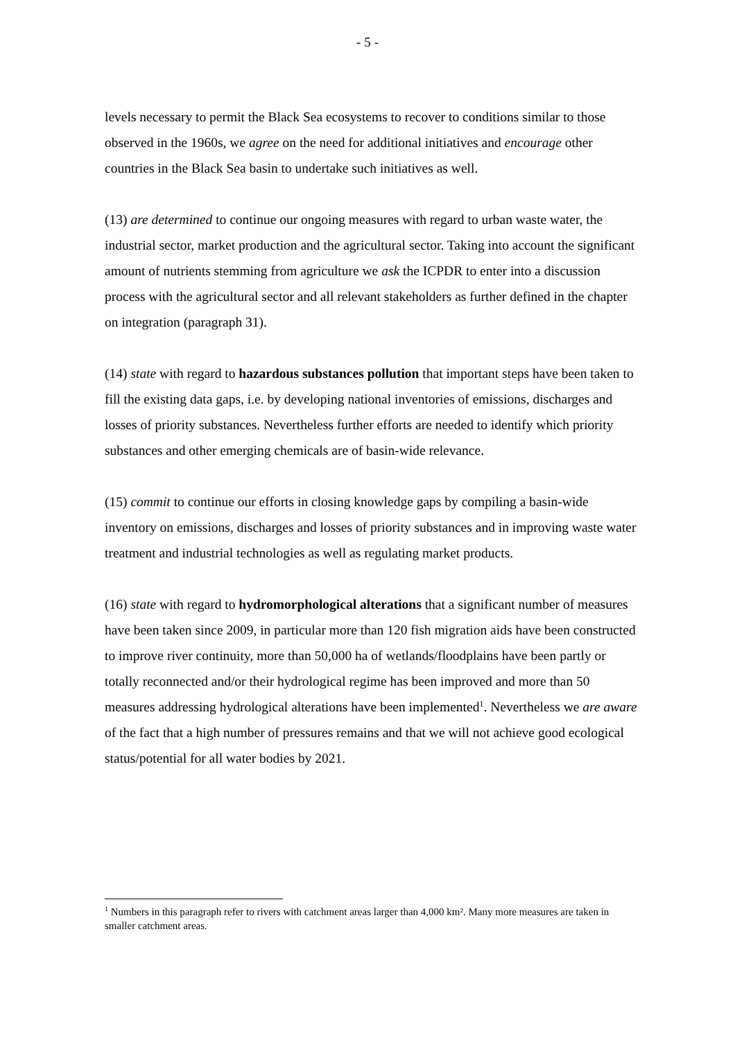- 5 -
levels necessary to permit the Black Sea ecosystems to recover to conditions similar to those observed in the 1960s, we agree on the need for additional initiatives and encourage other countries in the Black Sea basin to undertake such initiatives as well.
(13) are determined to continue our ongoing measures with regard to urban waste water, the industrial sector, market production and the agricultural sector. Taking into account the significant amount of nutrients stemming from agriculture we ask the ICPDR to enter into a discussion process with the agricultural sector and all relevant stakeholders as further defined in the chapter on integration (paragraph 31).
(14) state with regard to hazardous substances pollution that important steps have been taken to fill the existing data gaps, i.e. by developing national inventories of emissions, discharges and losses of priority substances. Nevertheless further efforts are needed to identify which priority substances and other emerging chemicals are of basin-wide relevance.
(15) commit to continue our efforts in closing knowledge gaps by compiling a basin-wide inventory on emissions, discharges and losses of priority substances and in improving waste water treatment and industrial technologies as well as regulating market products.
(16) state with regard to hydromorphological alterations that a significant number of measures have been taken since 2009, in particular more than 120 fish migration aids have been constructed to improve river continuity, more than 50,000 ha of wetlands/floodplains have been partly or totally reconnected and/or their hydrological regime has been improved and more than 50 measures addressing hydrological alterations have been implemented<sup>1</sup>. Nevertheless we are aware of the fact that a high number of pressures remains and that we will not achieve good ecological status/potential for all water bodies by 2021.
<sup>1</sup> Numbers in this paragraph refer to rivers with catchment areas larger than 4,000 km². Many more measures are taken in smaller catchment areas.